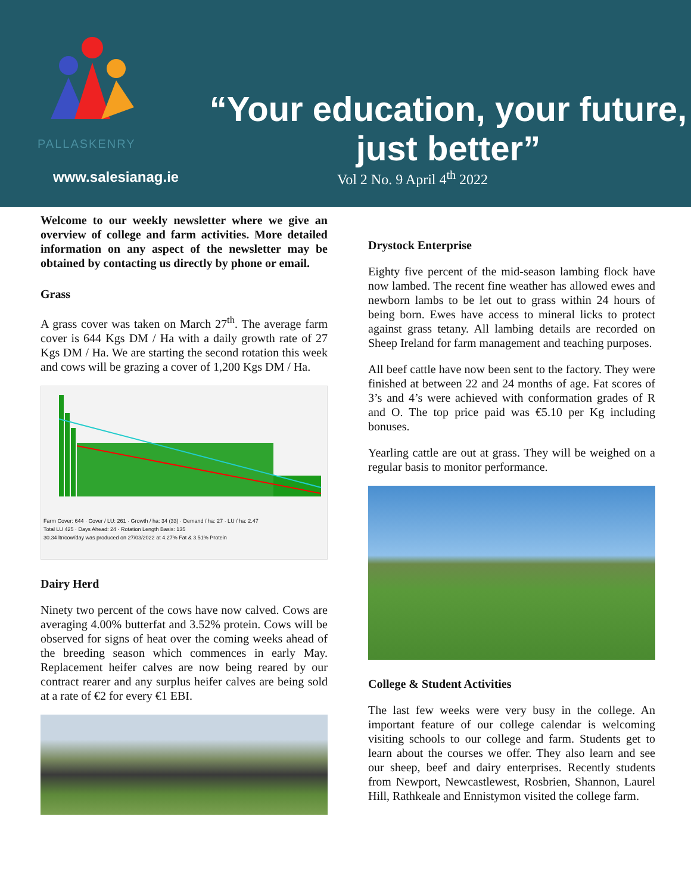PALLASKENRY
www.salesianag.ie
“Your education, your future, just better”
Vol 2 No. 9 April 4<sup>th</sup> 2022
Welcome to our weekly newsletter where we give an overview of college and farm activities. More detailed information on any aspect of the newsletter may be obtained by contacting us directly by phone or email.
Grass
A grass cover was taken on March 27<sup>th</sup>. The average farm cover is 644 Kgs DM / Ha with a daily growth rate of 27 Kgs DM / Ha. We are starting the second rotation this week and cows will be grazing a cover of 1,200 Kgs DM / Ha.
Farm Cover: 644 · Cover / LU: 261 · Growth / ha: 34 (33) · Demand / ha: 27 · LU / ha: 2.47
Total LU 425 · Days Ahead: 24 · Rotation Length Basis: 135
30.34 ltr/cow/day was produced on 27/03/2022 at 4.27% Fat & 3.51% Protein
Dairy Herd
Ninety two percent of the cows have now calved. Cows are averaging 4.00% butterfat and 3.52% protein. Cows will be observed for signs of heat over the coming weeks ahead of the breeding season which commences in early May. Replacement heifer calves are now being reared by our contract rearer and any surplus heifer calves are being sold at a rate of €2 for every €1 EBI.
Drystock Enterprise
Eighty five percent of the mid-season lambing flock have now lambed. The recent fine weather has allowed ewes and newborn lambs to be let out to grass within 24 hours of being born. Ewes have access to mineral licks to protect against grass tetany. All lambing details are recorded on Sheep Ireland for farm management and teaching purposes.
All beef cattle have now been sent to the factory. They were finished at between 22 and 24 months of age. Fat scores of 3’s and 4’s were achieved with conformation grades of R and O. The top price paid was €5.10 per Kg including bonuses.
Yearling cattle are out at grass. They will be weighed on a regular basis to monitor performance.
College & Student Activities
The last few weeks were very busy in the college. An important feature of our college calendar is welcoming visiting schools to our college and farm. Students get to learn about the courses we offer. They also learn and see our sheep, beef and dairy enterprises. Recently students from Newport, Newcastlewest, Rosbrien, Shannon, Laurel Hill, Rathkeale and Ennistymon visited the college farm.